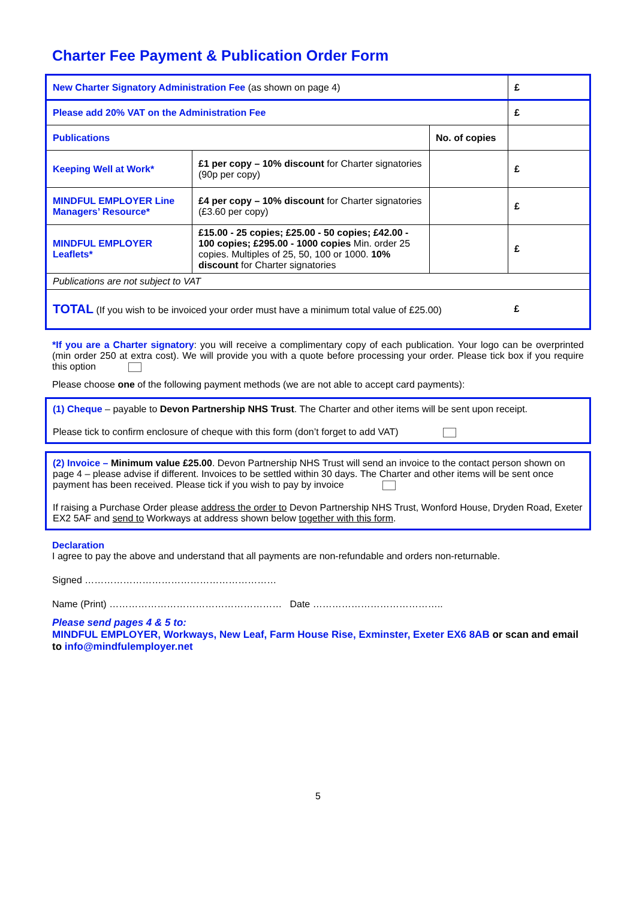Charter Fee Payment & Publication Order Form
| New Charter Signatory Administration Fee (as shown on page 4) | | | £ |
| Please add 20% VAT on the Administration Fee | | | £ |
| Publications | | No. of copies | |
| Keeping Well at Work* | £1 per copy – 10% discount for Charter signatories (90p per copy) | | £ |
| MINDFUL EMPLOYER Line Managers’ Resource* | £4 per copy – 10% discount for Charter signatories (£3.60 per copy) | | £ |
| MINDFUL EMPLOYER Leaflets* | £15.00 - 25 copies; £25.00 - 50 copies; £42.00 - 100 copies; £295.00 - 1000 copies Min. order 25 copies. Multiples of 25, 50, 100 or 1000. 10% discount for Charter signatories | | £ |
| Publications are not subject to VAT | | | |
| TOTAL (If you wish to be invoiced your order must have a minimum total value of £25.00) | | | £ |
*If you are a Charter signatory: you will receive a complimentary copy of each publication. Your logo can be overprinted (min order 250 at extra cost). We will provide you with a quote before processing your order. Please tick box if you require this option
Please choose one of the following payment methods (we are not able to accept card payments):
(1) Cheque – payable to Devon Partnership NHS Trust. The Charter and other items will be sent upon receipt.
Please tick to confirm enclosure of cheque with this form (don’t forget to add VAT)
(2) Invoice – Minimum value £25.00. Devon Partnership NHS Trust will send an invoice to the contact person shown on page 4 – please advise if different. Invoices to be settled within 30 days. The Charter and other items will be sent once payment has been received. Please tick if you wish to pay by invoice
If raising a Purchase Order please address the order to Devon Partnership NHS Trust, Wonford House, Dryden Road, Exeter EX2 5AF and send to Workways at address shown below together with this form.
Declaration
I agree to pay the above and understand that all payments are non-refundable and orders non-returnable.
Signed ……………………………………………………
Name (Print) ……………………………………………… Date …………………………………..
Please send pages 4 & 5 to:
MINDFUL EMPLOYER, Workways, New Leaf, Farm House Rise, Exminster, Exeter EX6 8AB or scan and email to info@mindfulemployer.net
5